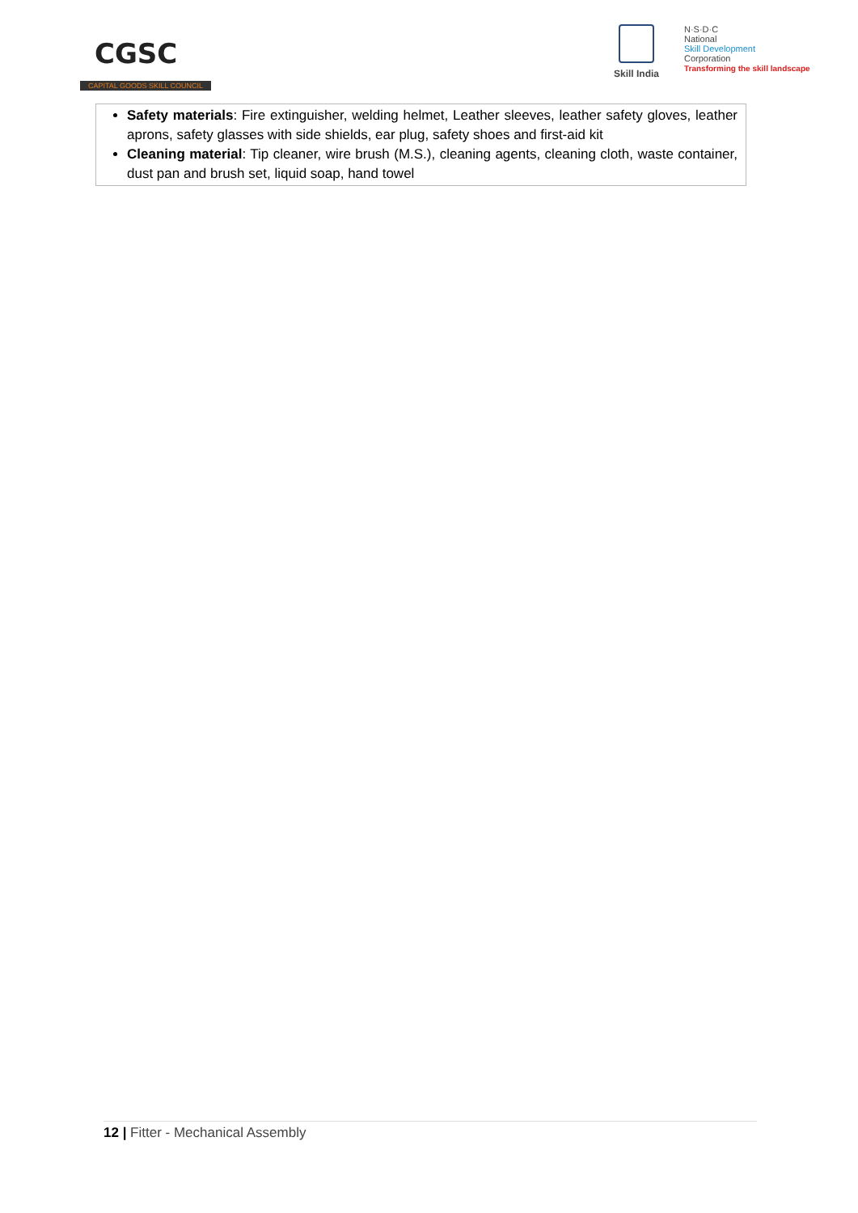CGSC
CAPITAL GOODS SKILL COUNCIL
Skill India
N·S·D·C
National
Skill Development
Corporation
Transforming the skill landscape
| Safety materials : Fire extinguisher, welding helmet, Leather sleeves, leather safety gloves, leather aprons, safety glasses with side shields, ear plug, safety shoes and first-aid kit Cleaning material : Tip cleaner, wire brush (M.S.), cleaning agents, cleaning cloth, waste container, dust pan and brush set, liquid soap, hand towel |
12 | Fitter - Mechanical Assembly